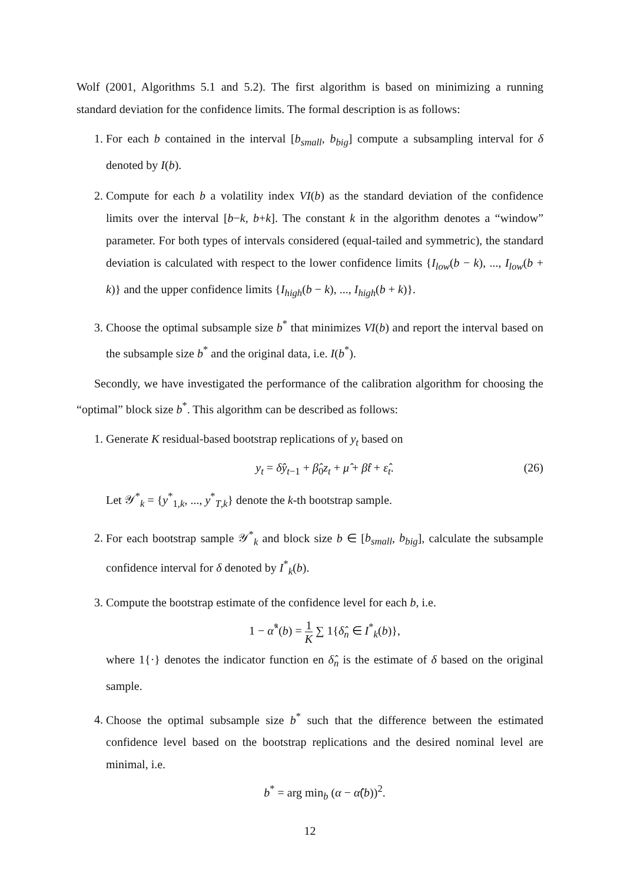Wolf (2001, Algorithms 5.1 and 5.2). The first algorithm is based on minimizing a running standard deviation for the confidence limits. The formal description is as follows:
1. For each b contained in the interval [b<sub>small</sub>, b<sub>big</sub>] compute a subsampling interval for δ denoted by I(b).
2. Compute for each b a volatility index VI(b) as the standard deviation of the confidence limits over the interval [b−k, b+k]. The constant k in the algorithm denotes a “window” parameter. For both types of intervals considered (equal-tailed and symmetric), the standard deviation is calculated with respect to the lower confidence limits {I<sub>low</sub>(b − k), ..., I<sub>low</sub>(b + k)} and the upper confidence limits {I<sub>high</sub>(b − k), ..., I<sub>high</sub>(b + k)}.
3. Choose the optimal subsample size b<sup>*</sup> that minimizes VI(b) and report the interval based on the subsample size b<sup>*</sup> and the original data, i.e. I(b<sup>*</sup>).
Secondly, we have investigated the performance of the calibration algorithm for choosing the “optimal” block size b<sup>*</sup>. This algorithm can be described as follows:
1. Generate K residual-based bootstrap replications of y<sub>t</sub> based on
y<sub>t</sub> = δ̂y<sub>t</sub><sub>−1</sub> + β̂<sub>0</sub>z<sub>t</sub> + μ̂ + β̂t + ε̂<sub>t</sub>. (26)
Let 𝒴<sup>*</sup><sub>k</sub> = {y<sup>*</sup><sub>1,k</sub>, ..., y<sup>*</sup><sub>T,k</sub>} denote the k-th bootstrap sample.
2. For each bootstrap sample 𝒴<sup>*</sup><sub>k</sub> and block size b ∈ [b<sub>small</sub>, b<sub>big</sub>], calculate the subsample confidence interval for δ denoted by I<sup>*</sup><sub>k</sub>(b).
3. Compute the bootstrap estimate of the confidence level for each b, i.e.
1 − α̂<sup>*</sup>(b) = 1 K ∑ 1{δ̂<sub>n</sub> ∈ I<sup>*</sup><sub>k</sub>(b)},
where 1{·} denotes the indicator function en δ̂<sub>n</sub> is the estimate of δ based on the original sample.
4. Choose the optimal subsample size b<sup>*</sup> such that the difference between the estimated confidence level based on the bootstrap replications and the desired nominal level are minimal, i.e.
b<sup>*</sup> = arg min<sub>b</sub> (α − α̂(b))<sup>2</sup>.
12